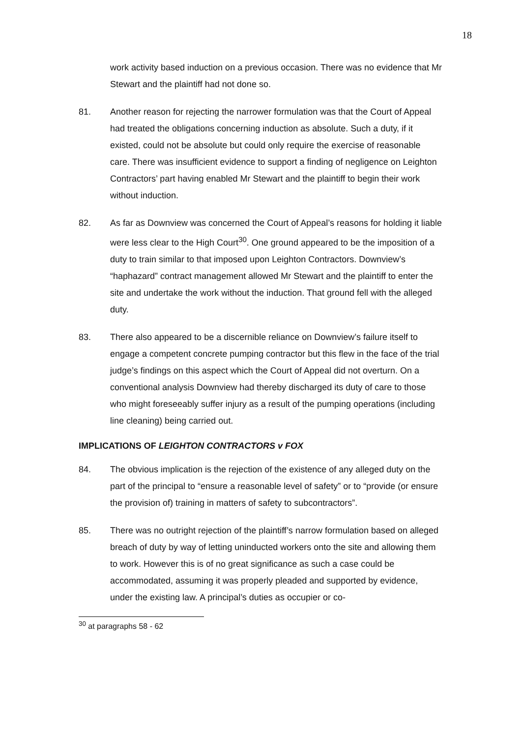18
work activity based induction on a previous occasion. There was no evidence that Mr Stewart and the plaintiff had not done so.
81. Another reason for rejecting the narrower formulation was that the Court of Appeal had treated the obligations concerning induction as absolute. Such a duty, if it existed, could not be absolute but could only require the exercise of reasonable care. There was insufficient evidence to support a finding of negligence on Leighton Contractors’ part having enabled Mr Stewart and the plaintiff to begin their work without induction.
82. As far as Downview was concerned the Court of Appeal’s reasons for holding it liable were less clear to the High Court<sup>30</sup>. One ground appeared to be the imposition of a duty to train similar to that imposed upon Leighton Contractors. Downview’s “haphazard” contract management allowed Mr Stewart and the plaintiff to enter the site and undertake the work without the induction. That ground fell with the alleged duty.
83. There also appeared to be a discernible reliance on Downview’s failure itself to engage a competent concrete pumping contractor but this flew in the face of the trial judge’s findings on this aspect which the Court of Appeal did not overturn. On a conventional analysis Downview had thereby discharged its duty of care to those who might foreseeably suffer injury as a result of the pumping operations (including line cleaning) being carried out.
IMPLICATIONS OF LEIGHTON CONTRACTORS v FOX
84. The obvious implication is the rejection of the existence of any alleged duty on the part of the principal to “ensure a reasonable level of safety” or to “provide (or ensure the provision of) training in matters of safety to subcontractors”.
85. There was no outright rejection of the plaintiff’s narrow formulation based on alleged breach of duty by way of letting uninducted workers onto the site and allowing them to work. However this is of no great significance as such a case could be accommodated, assuming it was properly pleaded and supported by evidence, under the existing law. A principal’s duties as occupier or co-
<sup>30</sup> at paragraphs 58 - 62